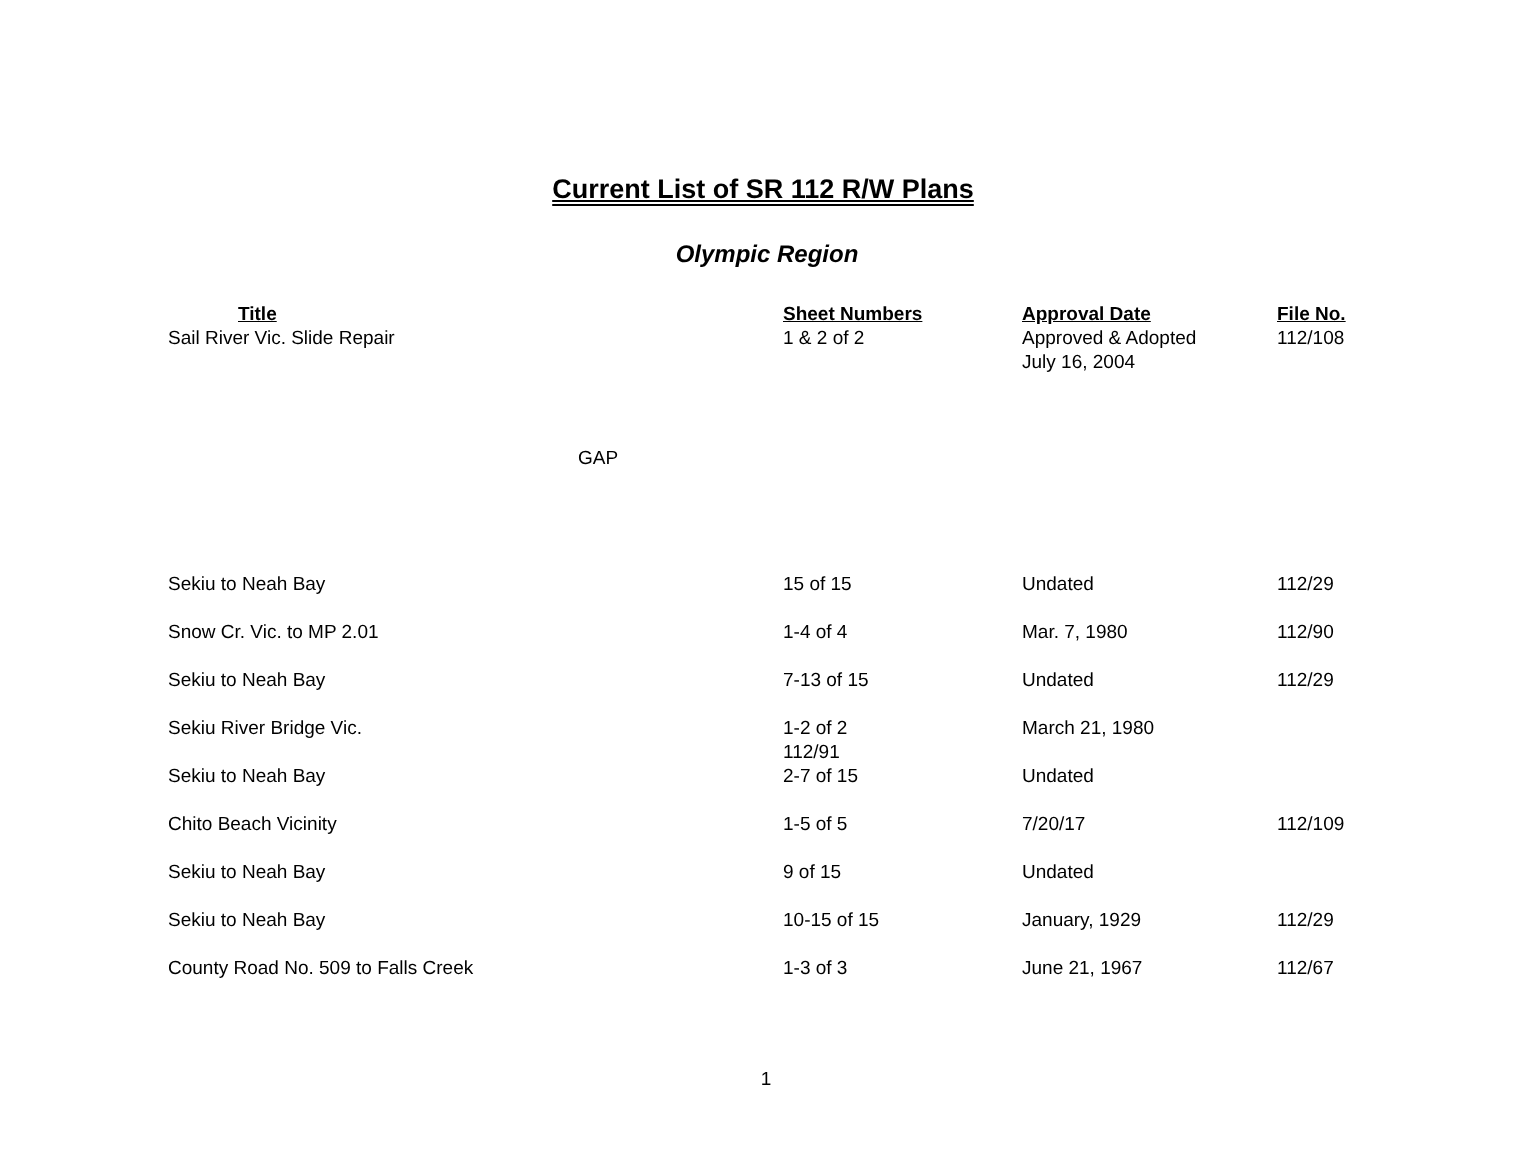Current List of SR 112 R/W Plans
Olympic Region
| Title | Sheet Numbers | Approval Date | File No. |
| --- | --- | --- | --- |
| Sail River Vic. Slide Repair | 1 & 2 of 2 | Approved & Adopted July 16, 2004 | 112/108 |
| GAP | | | |
| Sekiu to Neah Bay | 15 of 15 | Undated | 112/29 |
| Snow Cr. Vic. to MP 2.01 | 1-4 of 4 | Mar. 7, 1980 | 112/90 |
| Sekiu to Neah Bay | 7-13 of 15 | Undated | 112/29 |
| Sekiu River Bridge Vic. | 1-2 of 2 112/91 | March 21, 1980 | |
| Sekiu to Neah Bay | 2-7 of 15 | Undated | |
| Chito Beach Vicinity | 1-5 of 5 | 7/20/17 | 112/109 |
| Sekiu to Neah Bay | 9 of 15 | Undated | |
| Sekiu to Neah Bay | 10-15 of 15 | January, 1929 | 112/29 |
| County Road No. 509 to Falls Creek | 1-3 of 3 | June 21, 1967 | 112/67 |
1